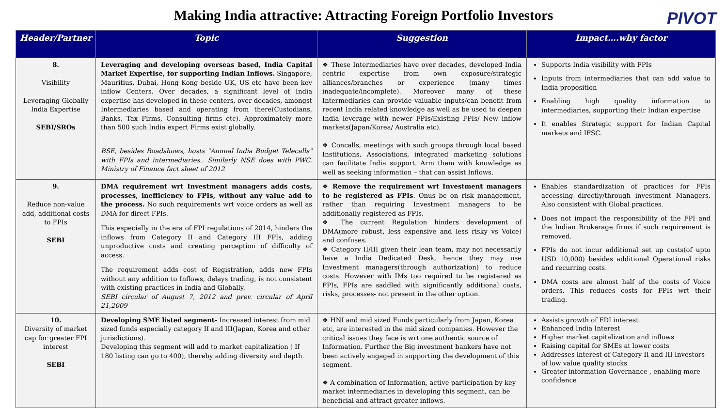Making India attractive: Attracting Foreign Portfolio Investors
PIVOT
| Header/Partner | Topic | Suggestion | Impact….why factor |
| --- | --- | --- | --- |
| 8. Visibility Leveraging Globally India Expertise SEBI/SROs | Leveraging and developing overseas based, India Capital Market Expertise, for supporting Indian Inflows. Singapore, Mauritius, Dubai, Hong Kong beside UK, US etc have been key inflow Centers. Over decades, a significant level of India expertise has developed in these centers, over decades, amongst Intermediaries based and operating from there(Custodians, Banks, Tax Firms, Consulting firms etc). Approximately more than 500 such India expert Firms exist globally. BSE, besides Roadshows, hosts "Annual India Budget Telecalls" with FPIs and intermediaries.. Similarly NSE does with PWC. Ministry of Finance fact sheet of 2012 | ❖ These Intermediaries have over decades, developed India centric expertise from own exposure/strategic alliances/branches or experience (many times inadequate/incomplete). Moreover many of these Intermediaries can provide valuable inputs/can benefit from recent India related knowledge as well as be used to deepen India leverage with newer FPIs/Existing FPIs/ New inflow markets(Japan/Korea/ Australia etc). ❖ Concalls, meetings with such groups through local based Institutions, Associations, integrated marketing solutions can facilitate India support. Arm them with knowledge as well as seeking information – that can assist Inflows. | Supports India visibility with FPIs Inputs from intermediaries that can add value to India proposition Enabling high quality information to intermediaries, supporting their Indian expertise It enables Strategic support for Indian Capital markets and IFSC. |
| 9. Reduce non-value add, additional costs to FPIs SEBI | DMA requirement wrt Investment managers adds costs, processes, inefficiency to FPIs, without any value add to the process. No such requirements wrt voice orders as well as DMA for direct FPIs. This especially in the era of FPI regulations of 2014, hinders the inflows from Category II and Category III FPIs, adding unproductive costs and creating perception of difficulty of access. The requirement adds cost of Registration, adds new FPIs without any addition to Inflows, delays trading, is not consistent with existing practices in India and Globally. SEBI circular of August 7, 2012 and prev. circular of April 21,2009 | ❖ Remove the requirement wrt Investment managers to be registered as FPIs . Onus be on risk management, rather than requiring Investment managers to be additionally registered as FPIs. ❖ The current Regulation hinders development of DMA(more robust, less expensive and less risky vs Voice) and confuses. ❖ Category II/III given their lean team, may not necessarily have a India Dedicated Desk, hence they may use Investment managers(through authorization) to reduce costs. However with IMs too required to be registered as FPIs, FPIs are saddled with significantly additional costs, risks, processes- not present in the other option. | Enables standardization of practices for FPIs accessing directly/through investment Managers. Also consistent with Global practices. Does not impact the responsibility of the FPI and the Indian Brokerage firms if such requirement is removed. FPIs do not incur additional set up costs(of upto USD 10,000) besides additional Operational risks and recurring costs. DMA costs are almost half of the costs of Voice orders. This reduces costs for FPIs wrt their trading. |
| 10. Diversity of market cap for greater FPI interest SEBI | Developing SME listed segment- Increased interest from mid sized funds especially category II and III(Japan, Korea and other jurisdictions). Developing this segment will add to market capitalization ( If 180 listing can go to 400), thereby adding diversity and depth. | ❖ HNI and mid sized Funds particularly from Japan, Korea etc, are interested in the mid sized companies. However the critical issues they face is wrt one authentic source of Information. Further the Big investment bankers have not been actively engaged in supporting the development of this segment. ❖ A combination of Information, active participation by key market intermediaries in developing this segment, can be beneficial and attract greater inflows. | Assists growth of FDI interest Enhanced India Interest Higher market capitalization and inflows Raising capital for SMEs at lower costs Addresses interest of Category II and III Investors of low value quality stocks Greater information Governance , enabling more confidence |